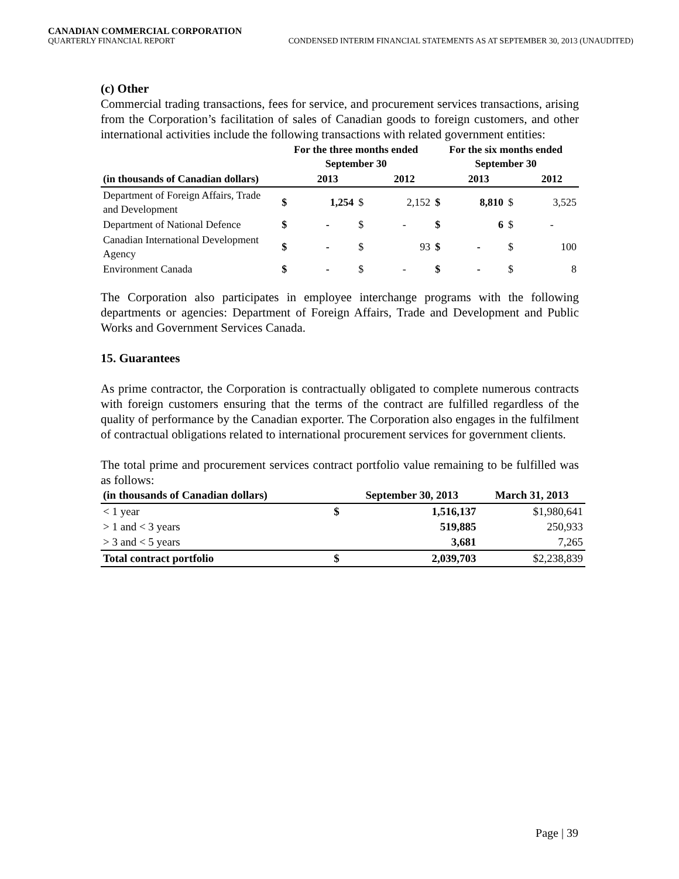CANADIAN COMMERCIAL CORPORATION
QUARTERLY FINANCIAL REPORT CONDENSED INTERIM FINANCIAL STATEMENTS AS AT SEPTEMBER 30, 2013 (UNAUDITED)
(c) Other
Commercial trading transactions, fees for service, and procurement services transactions, arising from the Corporation’s facilitation of sales of Canadian goods to foreign customers, and other international activities include the following transactions with related government entities:
| | For the three months ended September 30 | | | | For the six months ended September 30 | | | |
| --- | --- | --- | --- | --- | --- | --- | --- | --- |
| (in thousands of Canadian dollars) | | 2013 | | 2012 | | 2013 | | 2012 |
| Department of Foreign Affairs, Trade and Development | $ | 1,254 | $ | 2,152 | $ | 8,810 | $ | 3,525 |
| Department of National Defence | $ | - | $ | - | $ | 6 | $ | - |
| Canadian International Development Agency | $ | - | $ | 93 | $ | - | $ | 100 |
| Environment Canada | $ | - | $ | - | $ | - | $ | 8 |
The Corporation also participates in employee interchange programs with the following departments or agencies: Department of Foreign Affairs, Trade and Development and Public Works and Government Services Canada.
15. Guarantees
As prime contractor, the Corporation is contractually obligated to complete numerous contracts with foreign customers ensuring that the terms of the contract are fulfilled regardless of the quality of performance by the Canadian exporter. The Corporation also engages in the fulfilment of contractual obligations related to international procurement services for government clients.
The total prime and procurement services contract portfolio value remaining to be fulfilled was as follows:
| (in thousands of Canadian dollars) | | September 30, 2013 | March 31, 2013 |
| < 1 year | $ | 1,516,137 | $1,980,641 |
| > 1 and < 3 years | | 519,885 | 250,933 |
| > 3 and < 5 years | | 3,681 | 7,265 |
| Total contract portfolio | $ | 2,039,703 | $2,238,839 |
Page | 39